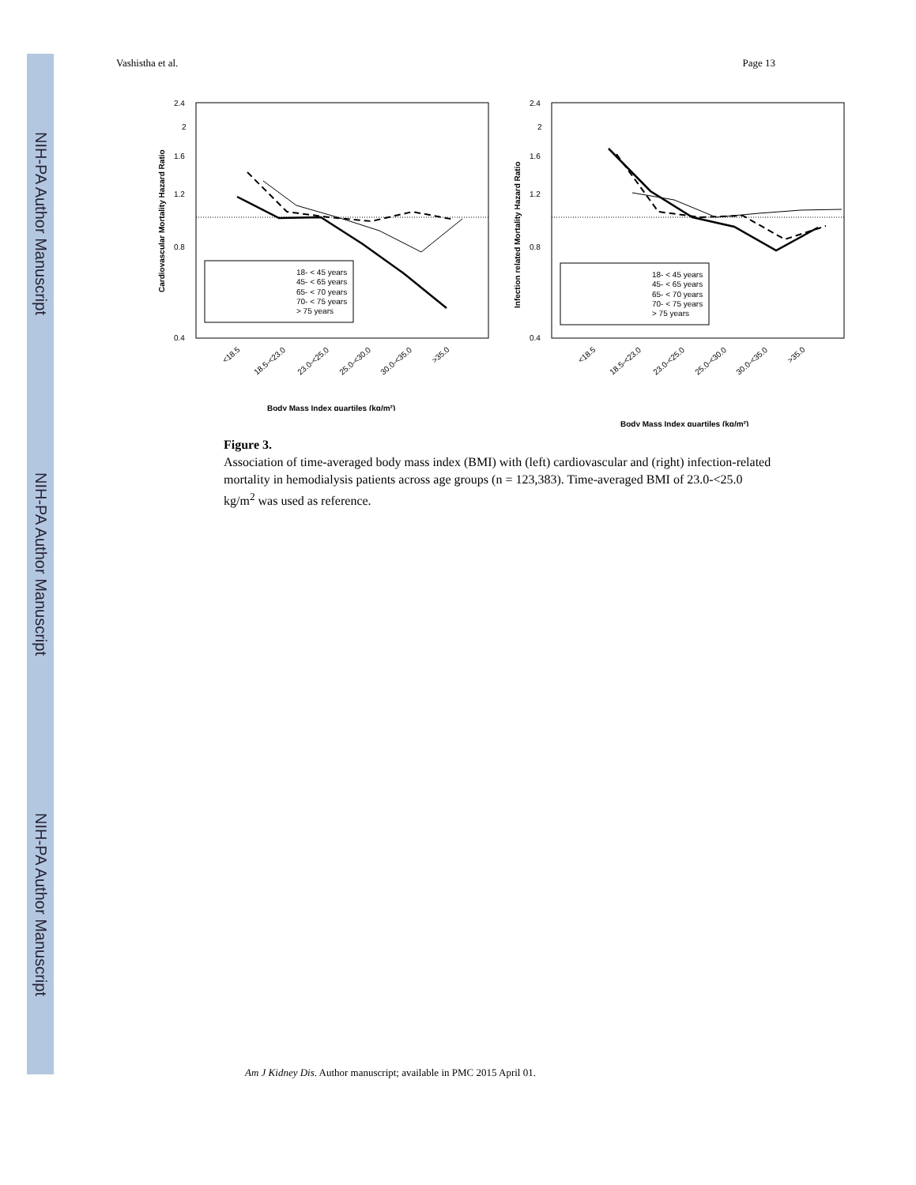NIH-PA Author Manuscript
NIH-PA Author Manuscript
NIH-PA Author Manuscript
Vashistha et al. Page 13
2.4
2
1.6
1.2
0.8
0.4
Cardiovascular Mortality Hazard Ratio
Body Mass Index quartiles (kg/m²)
18- < 45 years
45- < 65 years
65- < 70 years
70- < 75 years
> 75 years
<18.5
18.5-<23.0
23.0-<25.0
25.0-<30.0
30.0-<35.0
>35.0
2.4
2
1.6
1.2
0.8
0.4
Infection related Mortality Hazard Ratio
Body Mass Index quartiles (kg/m²)
18- < 45 years
45- < 65 years
65- < 70 years
70- < 75 years
> 75 years
<18.5
18.5-<23.0
23.0-<25.0
25.0-<30.0
30.0-<35.0
>35.0
Figure 3.
Association of time-averaged body mass index (BMI) with (left) cardiovascular and (right) infection-related mortality in hemodialysis patients across age groups (n = 123,383). Time-averaged BMI of 23.0-<25.0 kg/m<sup>2</sup> was used as reference.
Am J Kidney Dis. Author manuscript; available in PMC 2015 April 01.